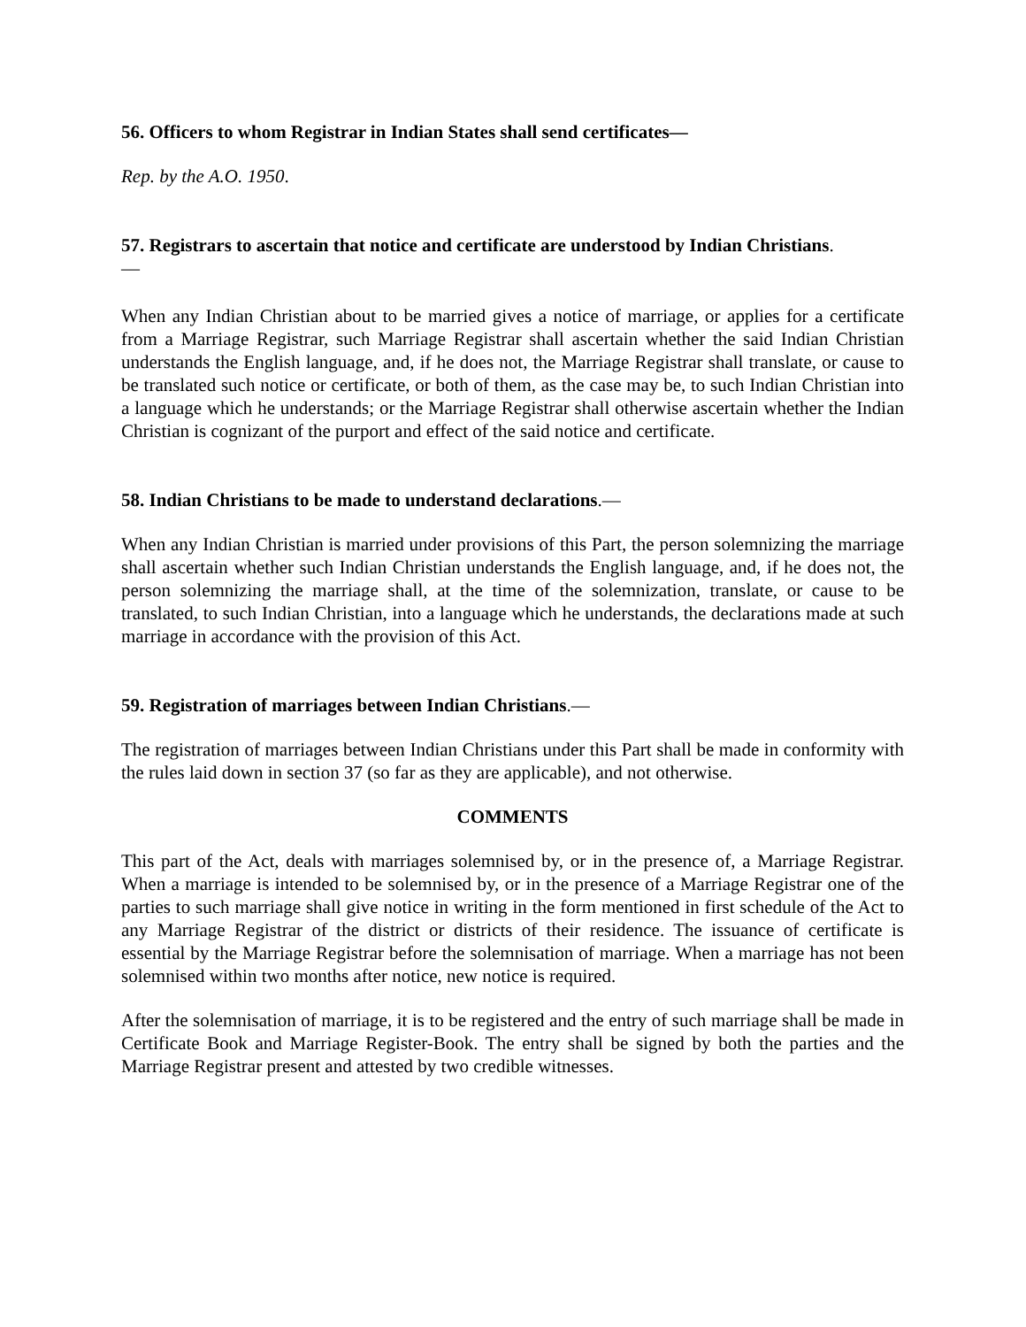56. Officers to whom Registrar in Indian States shall send certificates—
Rep. by the A.O. 1950.
57. Registrars to ascertain that notice and certificate are understood by Indian Christians.
—
When any Indian Christian about to be married gives a notice of marriage, or applies for a certificate from a Marriage Registrar, such Marriage Registrar shall ascertain whether the said Indian Christian understands the English language, and, if he does not, the Marriage Registrar shall translate, or cause to be translated such notice or certificate, or both of them, as the case may be, to such Indian Christian into a language which he understands; or the Marriage Registrar shall otherwise ascertain whether the Indian Christian is cognizant of the purport and effect of the said notice and certificate.
58. Indian Christians to be made to understand declarations.—
When any Indian Christian is married under provisions of this Part, the person solemnizing the marriage shall ascertain whether such Indian Christian understands the English language, and, if he does not, the person solemnizing the marriage shall, at the time of the solemnization, translate, or cause to be translated, to such Indian Christian, into a language which he understands, the declarations made at such marriage in accordance with the provision of this Act.
59. Registration of marriages between Indian Christians.—
The registration of marriages between Indian Christians under this Part shall be made in conformity with the rules laid down in section 37 (so far as they are applicable), and not otherwise.
COMMENTS
This part of the Act, deals with marriages solemnised by, or in the presence of, a Marriage Registrar. When a marriage is intended to be solemnised by, or in the presence of a Marriage Registrar one of the parties to such marriage shall give notice in writing in the form mentioned in first schedule of the Act to any Marriage Registrar of the district or districts of their residence. The issuance of certificate is essential by the Marriage Registrar before the solemnisation of marriage. When a marriage has not been solemnised within two months after notice, new notice is required.
After the solemnisation of marriage, it is to be registered and the entry of such marriage shall be made in Certificate Book and Marriage Register-Book. The entry shall be signed by both the parties and the Marriage Registrar present and attested by two credible witnesses.